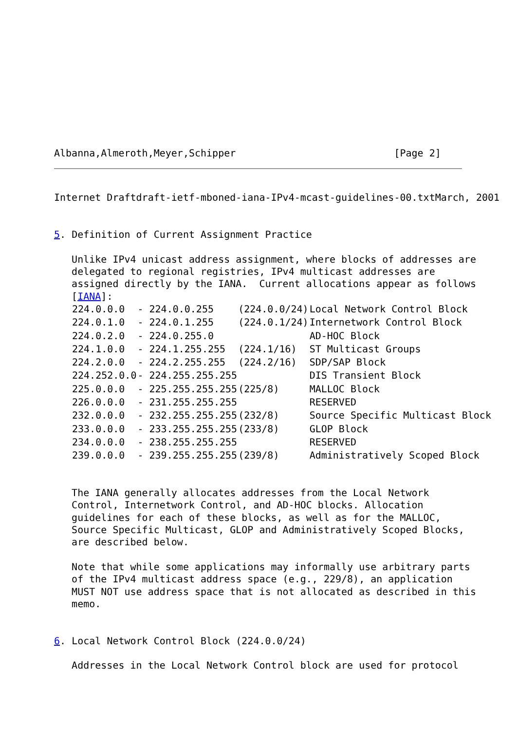Albanna,Almeroth,Meyer,Schipper                           [Page 2]
Internet Draftdraft-ietf-mboned-iana-IPv4-mcast-guidelines-00.txtMarch, 2001


5. Definition of Current Assignment Practice

   Unlike IPv4 unicast address assignment, where blocks of addresses are
   delegated to regional registries, IPv4 multicast addresses are
   assigned directly by the IANA.  Current allocations appear as follows
   [IANA]:

| 224.0.0.0 | - 224.0.0.255 | (224.0.0/24) | Local Network Control Block |
| 224.0.1.0 | - 224.0.1.255 | (224.0.1/24) | Internetwork Control Block |
| 224.0.2.0 | - 224.0.255.0 | | AD-HOC Block |
| 224.1.0.0 | - 224.1.255.255 | (224.1/16) | ST Multicast Groups |
| 224.2.0.0 | - 224.2.255.255 | (224.2/16) | SDP/SAP Block |
| 224.252.0.0 | - 224.255.255.255 | | DIS Transient Block |
| 225.0.0.0 | - 225.255.255.255 | (225/8) | MALLOC Block |
| 226.0.0.0 | - 231.255.255.255 | | RESERVED |
| 232.0.0.0 | - 232.255.255.255 | (232/8) | Source Specific Multicast Block |
| 233.0.0.0 | - 233.255.255.255 | (233/8) | GLOP Block |
| 234.0.0.0 | - 238.255.255.255 | | RESERVED |
| 239.0.0.0 | - 239.255.255.255 | (239/8) | Administratively Scoped Block |
   The IANA generally allocates addresses from the Local Network
   Control, Internetwork Control, and AD-HOC blocks. Allocation
   guidelines for each of these blocks, as well as for the MALLOC,
   Source Specific Multicast, GLOP and Administratively Scoped Blocks,
   are described below.

   Note that while some applications may informally use arbitrary parts
   of the IPv4 multicast address space (e.g., 229/8), an application
   MUST NOT use address space that is not allocated as described in this
   memo.


6. Local Network Control Block (224.0.0/24)

   Addresses in the Local Network Control block are used for protocol